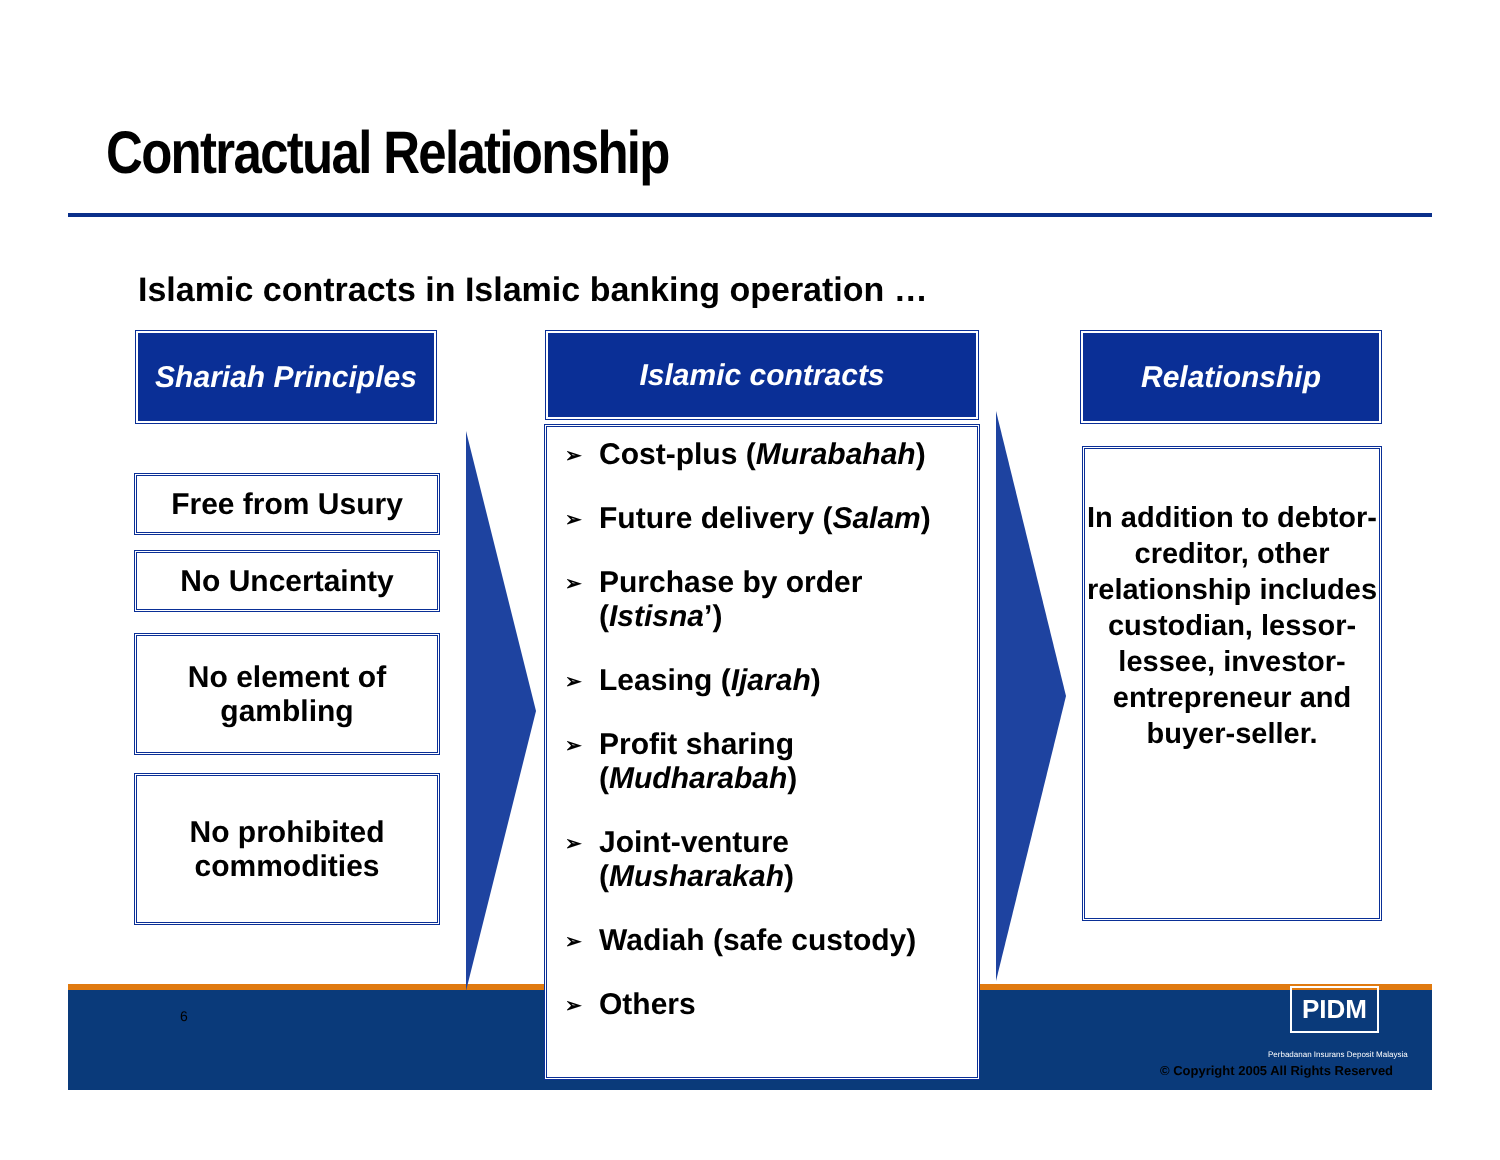Contractual Relationship
Islamic contracts in Islamic banking operation …
Shariah Principles
Islamic contracts Relationship
Free from Usury
No Uncertainty
No element of
gambling
No prohibited
commodities
➢ Cost-plus (Murabahah)
➢ Future delivery (Salam)
➢ Purchase by order
(Istisna’)
➢ Leasing (Ijarah)
➢ Profit sharing
(Mudharabah)
➢ Joint-venture
(Musharakah)
➢ Wadiah (safe custody)
➢ Others
In addition to debtor-creditor, other relationship includes custodian, lessor-lessee, investor-entrepreneur and buyer-seller.
6 PIDM
Perbadanan Insurans Deposit Malaysia
© Copyright 2005 All Rights Reserved